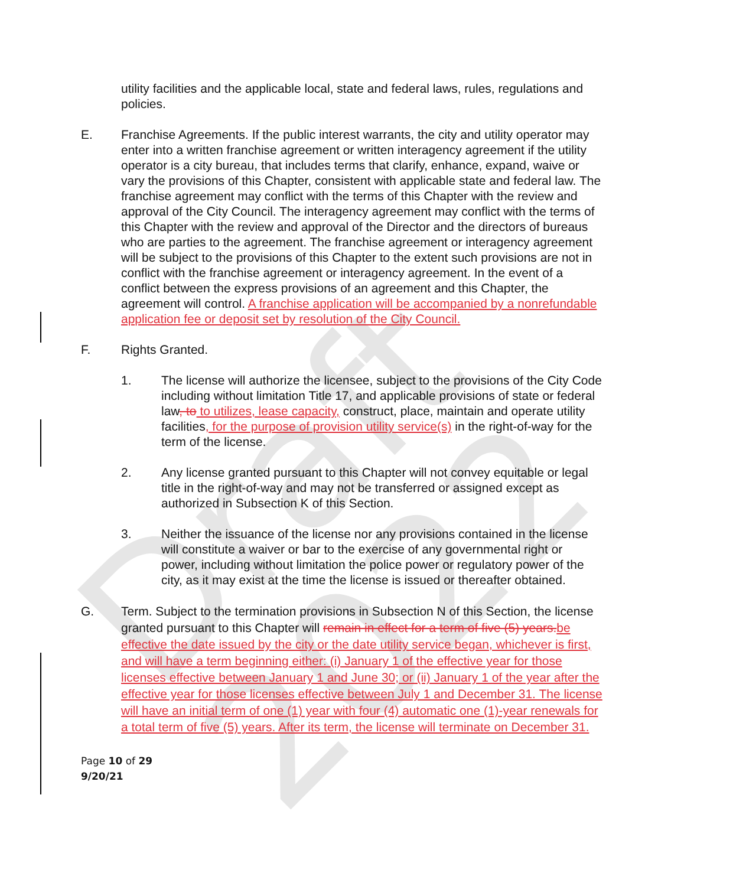Draft 2022
utility facilities and the applicable local, state and federal laws, rules, regulations and policies.
E. Franchise Agreements. If the public interest warrants, the city and utility operator may enter into a written franchise agreement or written interagency agreement if the utility operator is a city bureau, that includes terms that clarify, enhance, expand, waive or vary the provisions of this Chapter, consistent with applicable state and federal law. The franchise agreement may conflict with the terms of this Chapter with the review and approval of the City Council. The interagency agreement may conflict with the terms of this Chapter with the review and approval of the Director and the directors of bureaus who are parties to the agreement. The franchise agreement or interagency agreement will be subject to the provisions of this Chapter to the extent such provisions are not in conflict with the franchise agreement or interagency agreement. In the event of a conflict between the express provisions of an agreement and this Chapter, the agreement will control. A franchise application will be accompanied by a nonrefundable application fee or deposit set by resolution of the City Council.
F. Rights Granted.
1. The license will authorize the licensee, subject to the provisions of the City Code including without limitation Title 17, and applicable provisions of state or federal law, to to utilizes, lease capacity, construct, place, maintain and operate utility facilities, for the purpose of provision utility service(s) in the right-of-way for the term of the license.
2. Any license granted pursuant to this Chapter will not convey equitable or legal title in the right-of-way and may not be transferred or assigned except as authorized in Subsection K of this Section.
3. Neither the issuance of the license nor any provisions contained in the license will constitute a waiver or bar to the exercise of any governmental right or power, including without limitation the police power or regulatory power of the city, as it may exist at the time the license is issued or thereafter obtained.
G. Term. Subject to the termination provisions in Subsection N of this Section, the license granted pursuant to this Chapter will remain in effect for a term of five (5) years. be effective the date issued by the city or the date utility service began, whichever is first, and will have a term beginning either: (i) January 1 of the effective year for those licenses effective between January 1 and June 30; or (ii) January 1 of the year after the effective year for those licenses effective between July 1 and December 31. The license will have an initial term of one (1) year with four (4) automatic one (1)-year renewals for a total term of five (5) years. After its term, the license will terminate on December 31.
Page 10 of 29
9/20/21